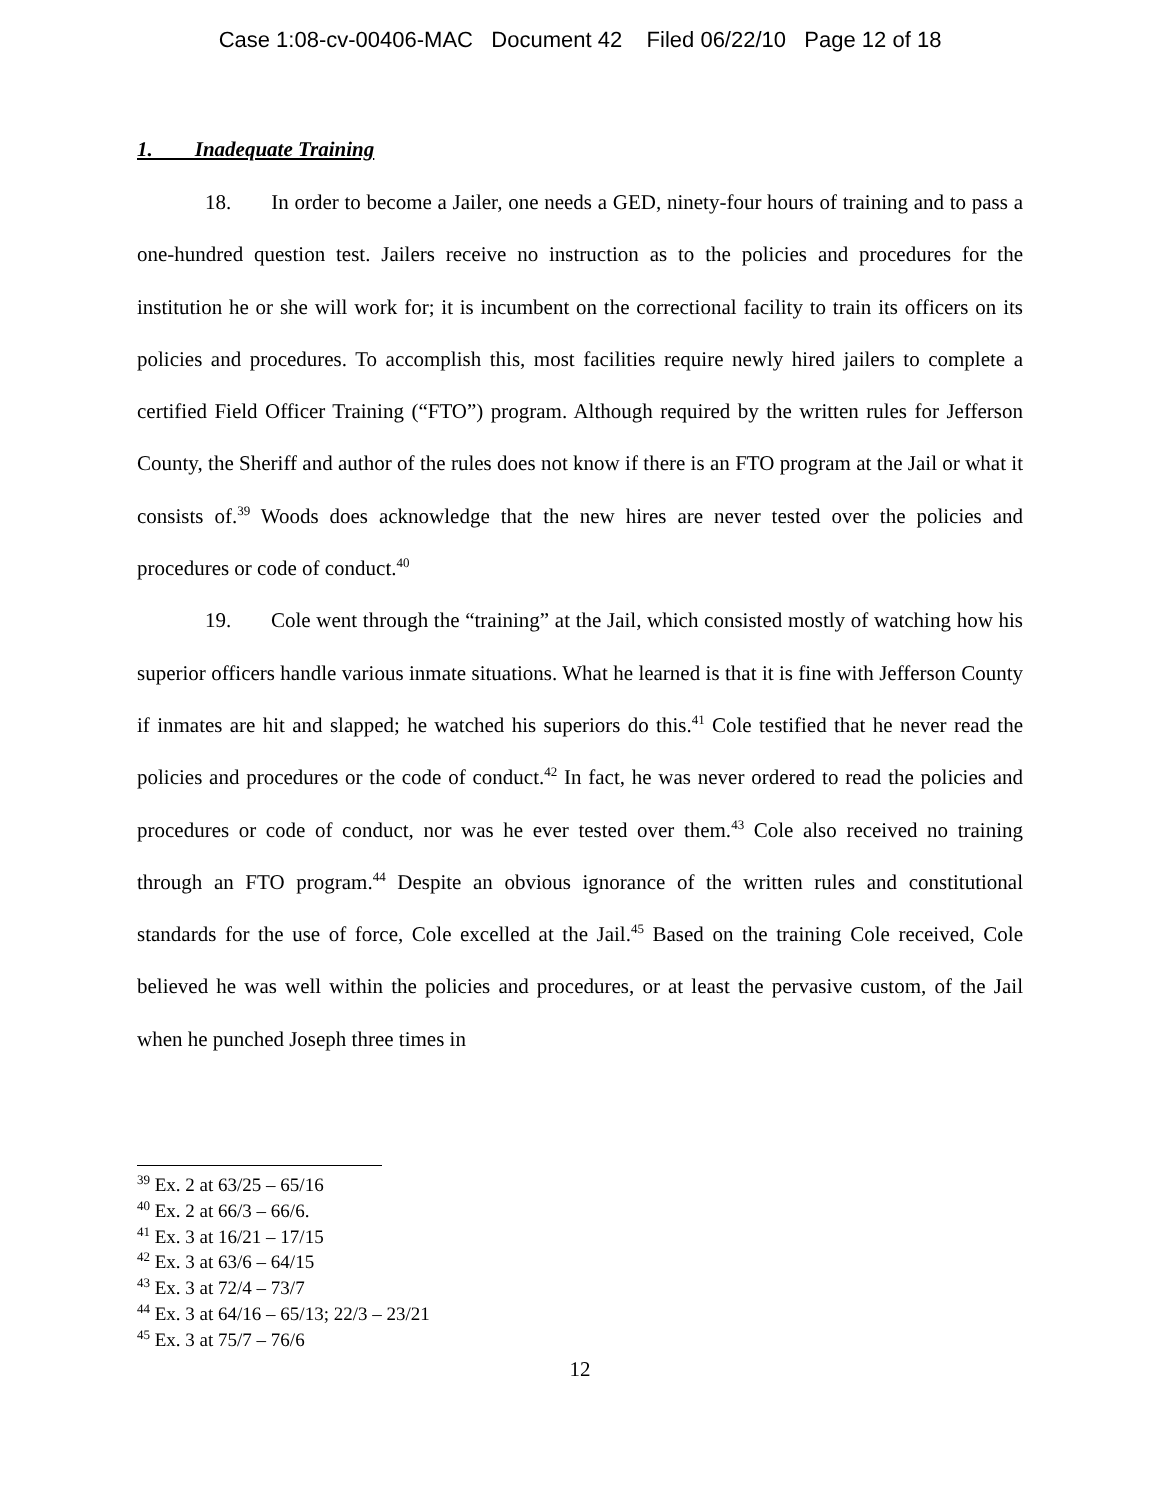Case 1:08-cv-00406-MAC Document 42 Filed 06/22/10 Page 12 of 18
1. Inadequate Training
18. In order to become a Jailer, one needs a GED, ninety-four hours of training and to pass a one-hundred question test. Jailers receive no instruction as to the policies and procedures for the institution he or she will work for; it is incumbent on the correctional facility to train its officers on its policies and procedures. To accomplish this, most facilities require newly hired jailers to complete a certified Field Officer Training (“FTO”) program. Although required by the written rules for Jefferson County, the Sheriff and author of the rules does not know if there is an FTO program at the Jail or what it consists of.<sup>39</sup> Woods does acknowledge that the new hires are never tested over the policies and procedures or code of conduct.<sup>40</sup>
19. Cole went through the “training” at the Jail, which consisted mostly of watching how his superior officers handle various inmate situations. What he learned is that it is fine with Jefferson County if inmates are hit and slapped; he watched his superiors do this.<sup>41</sup> Cole testified that he never read the policies and procedures or the code of conduct.<sup>42</sup> In fact, he was never ordered to read the policies and procedures or code of conduct, nor was he ever tested over them.<sup>43</sup> Cole also received no training through an FTO program.<sup>44</sup> Despite an obvious ignorance of the written rules and constitutional standards for the use of force, Cole excelled at the Jail.<sup>45</sup> Based on the training Cole received, Cole believed he was well within the policies and procedures, or at least the pervasive custom, of the Jail when he punched Joseph three times in
<sup>39</sup> Ex. 2 at 63/25 – 65/16
<sup>40</sup> Ex. 2 at 66/3 – 66/6.
<sup>41</sup> Ex. 3 at 16/21 – 17/15
<sup>42</sup> Ex. 3 at 63/6 – 64/15
<sup>43</sup> Ex. 3 at 72/4 – 73/7
<sup>44</sup> Ex. 3 at 64/16 – 65/13; 22/3 – 23/21
<sup>45</sup> Ex. 3 at 75/7 – 76/6
12